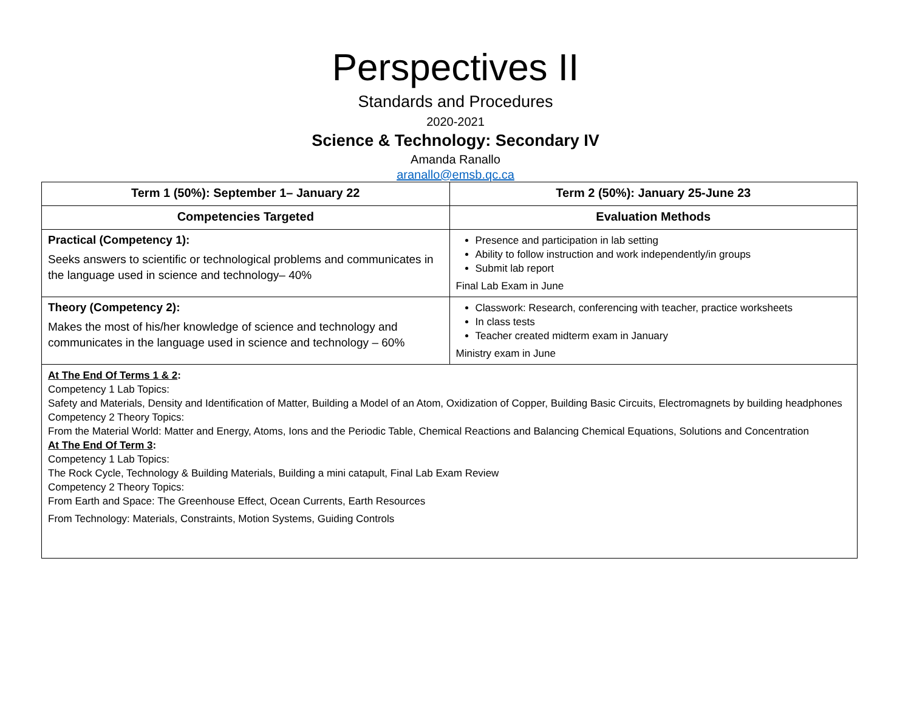Perspectives II
Standards and Procedures
2020-2021
Science & Technology: Secondary IV
Amanda Ranallo
aranallo@emsb.qc.ca
| Term 1 (50%): September 1– January 22 | Term 2 (50%): January 25-June 23 |
| --- | --- |
| Competencies Targeted | Evaluation Methods |
| Practical (Competency 1): Seeks answers to scientific or technological problems and communicates in the language used in science and technology– 40% | Presence and participation in lab setting Ability to follow instruction and work independently/in groups Submit lab report Final Lab Exam in June |
| Theory (Competency 2): Makes the most of his/her knowledge of science and technology and communicates in the language used in science and technology – 60% | Classwork: Research, conferencing with teacher, practice worksheets In class tests Teacher created midterm exam in January Ministry exam in June |
| At The End Of Terms 1 & 2 : Competency 1 Lab Topics: Safety and Materials, Density and Identification of Matter, Building a Model of an Atom, Oxidization of Copper, Building Basic Circuits, Electromagnets by building headphones Competency 2 Theory Topics: From the Material World: Matter and Energy, Atoms, Ions and the Periodic Table, Chemical Reactions and Balancing Chemical Equations, Solutions and Concentration At The End Of Term 3 : Competency 1 Lab Topics: The Rock Cycle, Technology & Building Materials, Building a mini catapult, Final Lab Exam Review Competency 2 Theory Topics: From Earth and Space: The Greenhouse Effect, Ocean Currents, Earth Resources From Technology: Materials, Constraints, Motion Systems, Guiding Controls | |